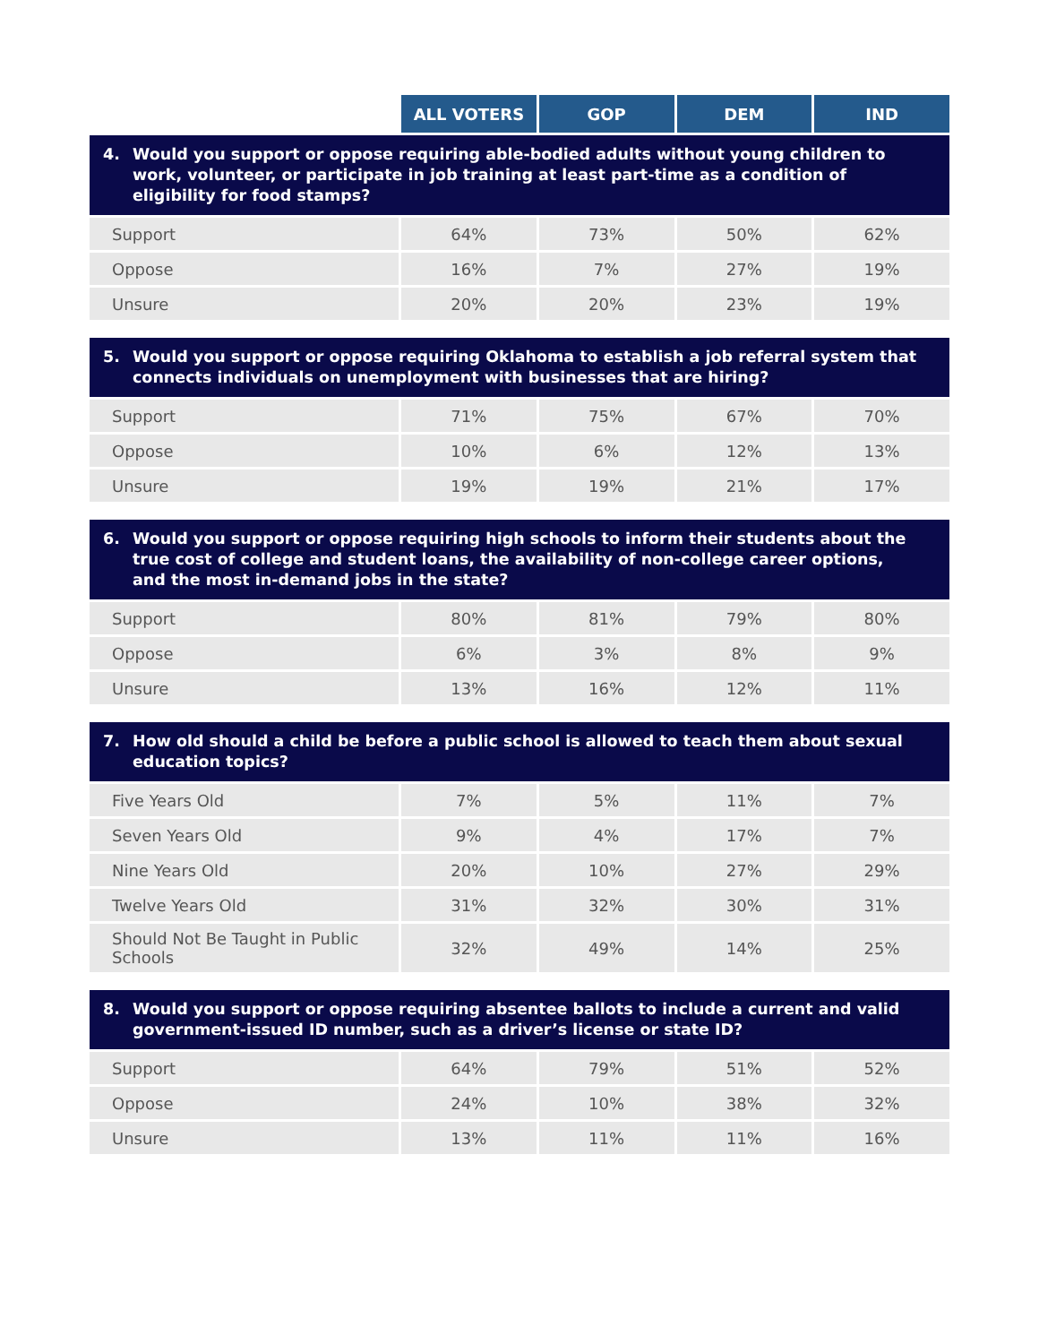| | ALL VOTERS | GOP | DEM | IND |
| --- | --- | --- | --- | --- |
| 4. Would you support or oppose requiring able-bodied adults without young children to work, volunteer, or participate in job training at least part-time as a condition of eligibility for food stamps? | | | | |
| Support | 64% | 73% | 50% | 62% |
| Oppose | 16% | 7% | 27% | 19% |
| Unsure | 20% | 20% | 23% | 19% |
| 5. Would you support or oppose requiring Oklahoma to establish a job referral system that connects individuals on unemployment with businesses that are hiring? | | | | |
| Support | 71% | 75% | 67% | 70% |
| Oppose | 10% | 6% | 12% | 13% |
| Unsure | 19% | 19% | 21% | 17% |
| 6. Would you support or oppose requiring high schools to inform their students about the true cost of college and student loans, the availability of non-college career options, and the most in-demand jobs in the state? | | | | |
| Support | 80% | 81% | 79% | 80% |
| Oppose | 6% | 3% | 8% | 9% |
| Unsure | 13% | 16% | 12% | 11% |
| 7. How old should a child be before a public school is allowed to teach them about sexual education topics? | | | | |
| Five Years Old | 7% | 5% | 11% | 7% |
| Seven Years Old | 9% | 4% | 17% | 7% |
| Nine Years Old | 20% | 10% | 27% | 29% |
| Twelve Years Old | 31% | 32% | 30% | 31% |
| Should Not Be Taught in Public Schools | 32% | 49% | 14% | 25% |
| 8. Would you support or oppose requiring absentee ballots to include a current and valid government-issued ID number, such as a driver’s license or state ID? | | | | |
| Support | 64% | 79% | 51% | 52% |
| Oppose | 24% | 10% | 38% | 32% |
| Unsure | 13% | 11% | 11% | 16% |